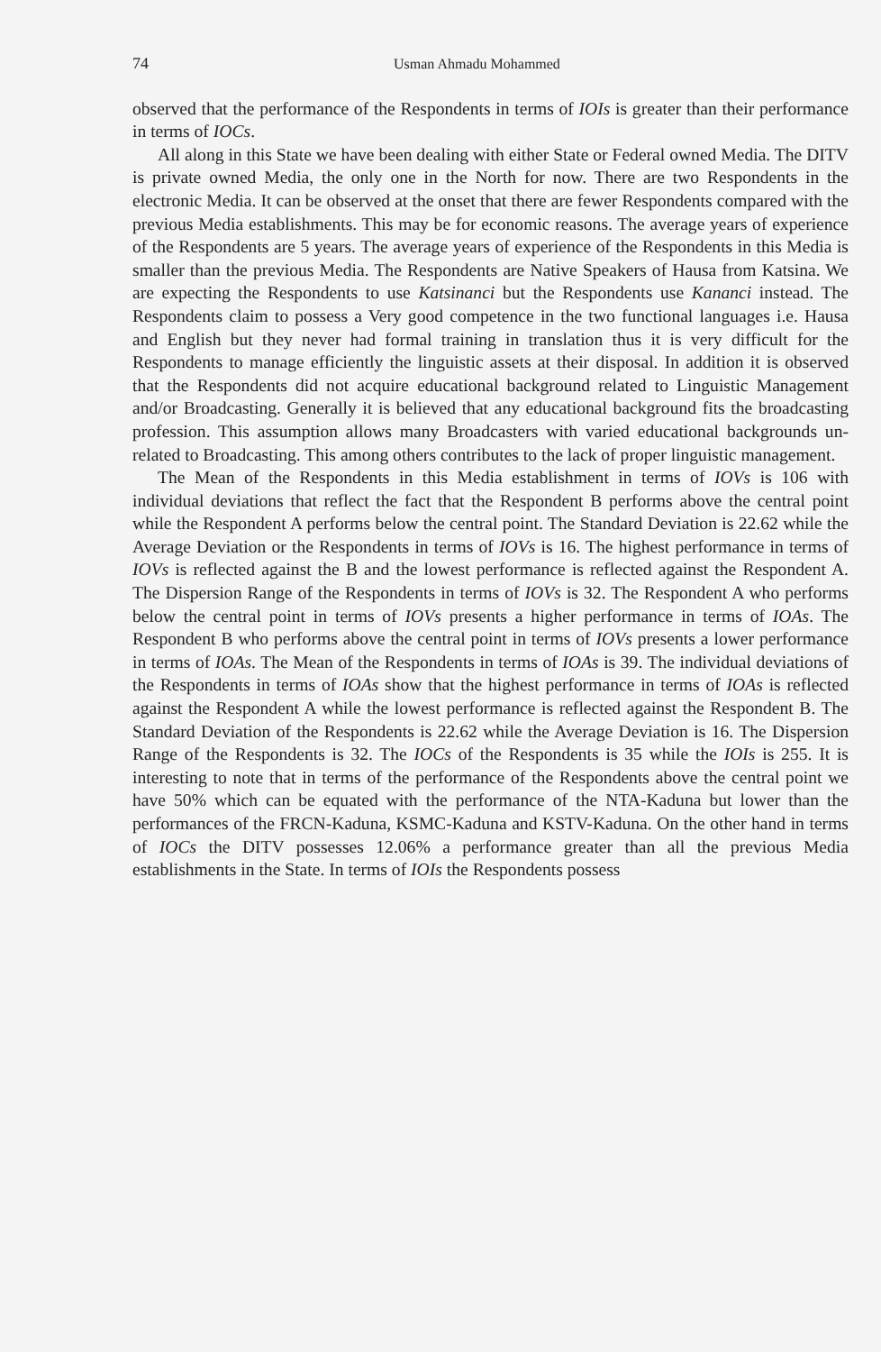74 Usman Ahmadu Mohammed
observed that the performance of the Respondents in terms of IOIs is greater than their performance in terms of IOCs.
All along in this State we have been dealing with either State or Federal owned Media. The DITV is private owned Media, the only one in the North for now. There are two Respondents in the electronic Media. It can be observed at the onset that there are fewer Respondents compared with the previous Media establishments. This may be for economic reasons. The average years of experience of the Respondents are 5 years. The average years of experience of the Respondents in this Media is smaller than the previous Media. The Respondents are Native Speakers of Hausa from Katsina. We are expecting the Respondents to use Katsinanci but the Respondents use Kananci instead. The Respondents claim to possess a Very good competence in the two functional languages i.e. Hausa and English but they never had formal training in translation thus it is very difficult for the Respondents to manage efficiently the linguistic assets at their disposal. In addition it is observed that the Respondents did not acquire educational background related to Linguistic Management and/or Broadcasting. Generally it is believed that any educational background fits the broadcasting profession. This assumption allows many Broadcasters with varied educational backgrounds un-related to Broadcasting. This among others contributes to the lack of proper linguistic management.
The Mean of the Respondents in this Media establishment in terms of IOVs is 106 with individual deviations that reflect the fact that the Respondent B performs above the central point while the Respondent A performs below the central point. The Standard Deviation is 22.62 while the Average Deviation or the Respondents in terms of IOVs is 16. The highest performance in terms of IOVs is reflected against the B and the lowest performance is reflected against the Respondent A. The Dispersion Range of the Respondents in terms of IOVs is 32. The Respondent A who performs below the central point in terms of IOVs presents a higher performance in terms of IOAs. The Respondent B who performs above the central point in terms of IOVs presents a lower performance in terms of IOAs. The Mean of the Respondents in terms of IOAs is 39. The individual deviations of the Respondents in terms of IOAs show that the highest performance in terms of IOAs is reflected against the Respondent A while the lowest performance is reflected against the Respondent B. The Standard Deviation of the Respondents is 22.62 while the Average Deviation is 16. The Dispersion Range of the Respondents is 32. The IOCs of the Respondents is 35 while the IOIs is 255. It is interesting to note that in terms of the performance of the Respondents above the central point we have 50% which can be equated with the performance of the NTA-Kaduna but lower than the performances of the FRCN-Kaduna, KSMC-Kaduna and KSTV-Kaduna. On the other hand in terms of IOCs the DITV possesses 12.06% a performance greater than all the previous Media establishments in the State. In terms of IOIs the Respondents possess